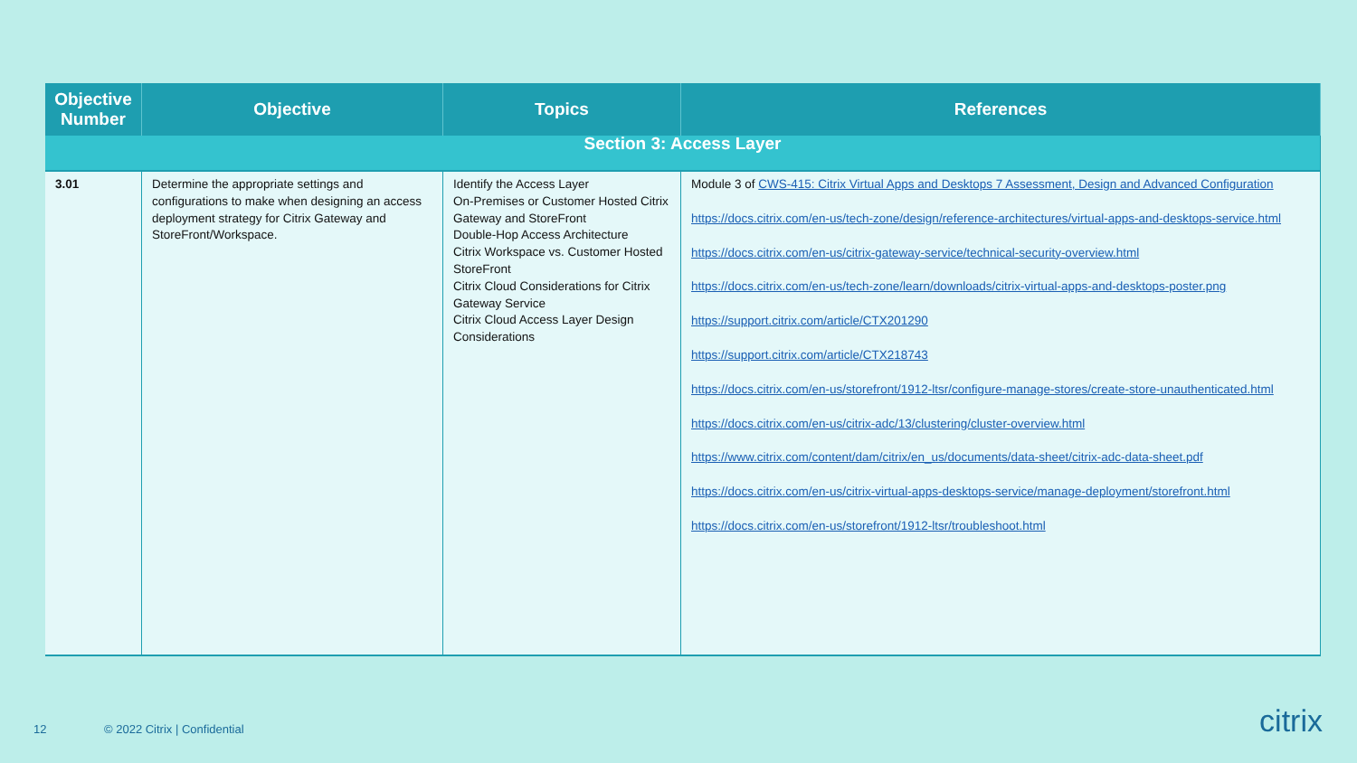| Objective Number | Objective | Topics | References |
| --- | --- | --- | --- |
| Section 3: Access Layer | | | |
| 3.01 | Determine the appropriate settings and configurations to make when designing an access deployment strategy for Citrix Gateway and StoreFront/Workspace. | Identify the Access Layer On-Premises or Customer Hosted Citrix Gateway and StoreFront Double-Hop Access Architecture Citrix Workspace vs. Customer Hosted StoreFront Citrix Cloud Considerations for Citrix Gateway Service Citrix Cloud Access Layer Design Considerations | Module 3 of CWS-415: Citrix Virtual Apps and Desktops 7 Assessment, Design and Advanced Configuration https://docs.citrix.com/en-us/tech-zone/design/reference-architectures/virtual-apps-and-desktops-service.html https://docs.citrix.com/en-us/citrix-gateway-service/technical-security-overview.html https://docs.citrix.com/en-us/tech-zone/learn/downloads/citrix-virtual-apps-and-desktops-poster.png https://support.citrix.com/article/CTX201290 https://support.citrix.com/article/CTX218743 https://docs.citrix.com/en-us/storefront/1912-ltsr/configure-manage-stores/create-store-unauthenticated.html https://docs.citrix.com/en-us/citrix-adc/13/clustering/cluster-overview.html https://www.citrix.com/content/dam/citrix/en_us/documents/data-sheet/citrix-adc-data-sheet.pdf https://docs.citrix.com/en-us/citrix-virtual-apps-desktops-service/manage-deployment/storefront.html https://docs.citrix.com/en-us/storefront/1912-ltsr/troubleshoot.html |
12 © 2022 Citrix | Confidential citrix